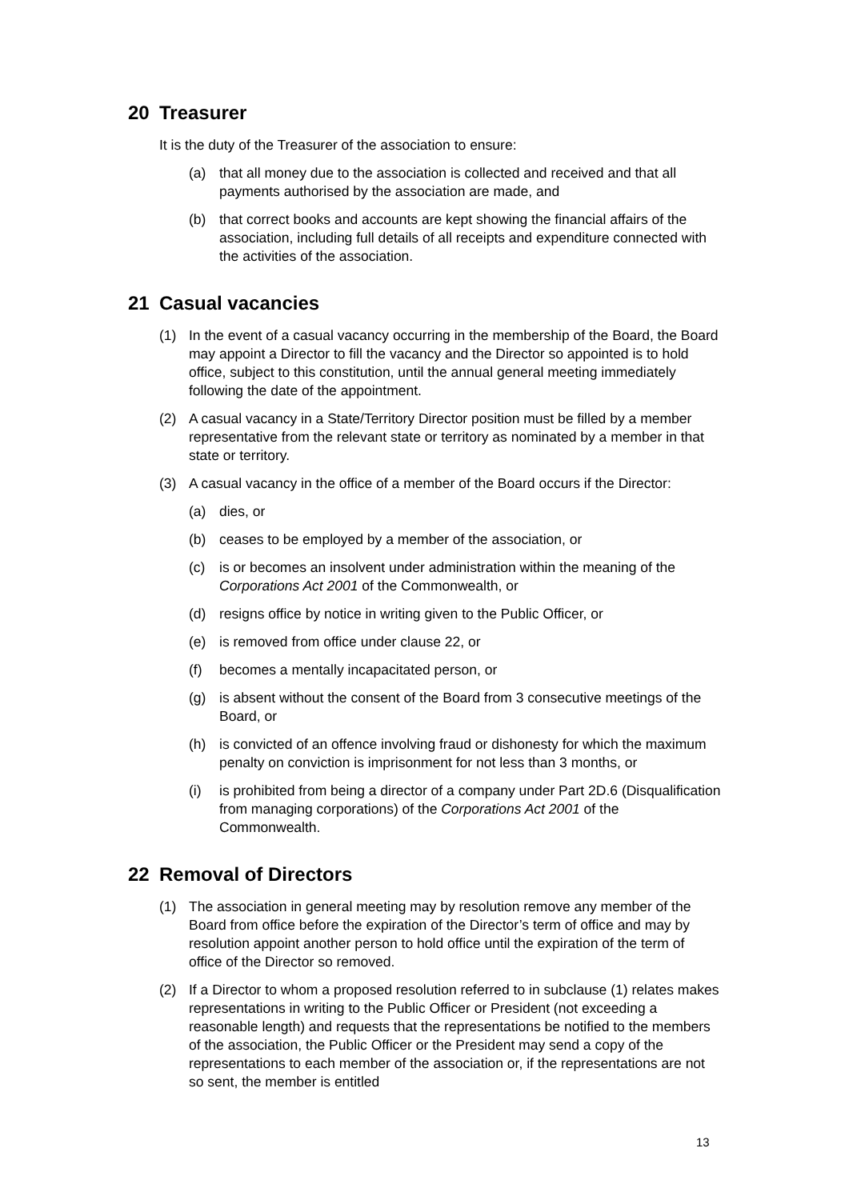20 Treasurer
It is the duty of the Treasurer of the association to ensure:
(a) that all money due to the association is collected and received and that all payments authorised by the association are made, and
(b) that correct books and accounts are kept showing the financial affairs of the association, including full details of all receipts and expenditure connected with the activities of the association.
21 Casual vacancies
(1) In the event of a casual vacancy occurring in the membership of the Board, the Board may appoint a Director to fill the vacancy and the Director so appointed is to hold office, subject to this constitution, until the annual general meeting immediately following the date of the appointment.
(2) A casual vacancy in a State/Territory Director position must be filled by a member representative from the relevant state or territory as nominated by a member in that state or territory.
(3) A casual vacancy in the office of a member of the Board occurs if the Director:
(a) dies, or
(b) ceases to be employed by a member of the association, or
(c) is or becomes an insolvent under administration within the meaning of the Corporations Act 2001 of the Commonwealth, or
(d) resigns office by notice in writing given to the Public Officer, or
(e) is removed from office under clause 22, or
(f) becomes a mentally incapacitated person, or
(g) is absent without the consent of the Board from 3 consecutive meetings of the Board, or
(h) is convicted of an offence involving fraud or dishonesty for which the maximum penalty on conviction is imprisonment for not less than 3 months, or
(i) is prohibited from being a director of a company under Part 2D.6 (Disqualification from managing corporations) of the Corporations Act 2001 of the Commonwealth.
22 Removal of Directors
(1) The association in general meeting may by resolution remove any member of the Board from office before the expiration of the Director’s term of office and may by resolution appoint another person to hold office until the expiration of the term of office of the Director so removed.
(2) If a Director to whom a proposed resolution referred to in subclause (1) relates makes representations in writing to the Public Officer or President (not exceeding a reasonable length) and requests that the representations be notified to the members of the association, the Public Officer or the President may send a copy of the representations to each member of the association or, if the representations are not so sent, the member is entitled
13